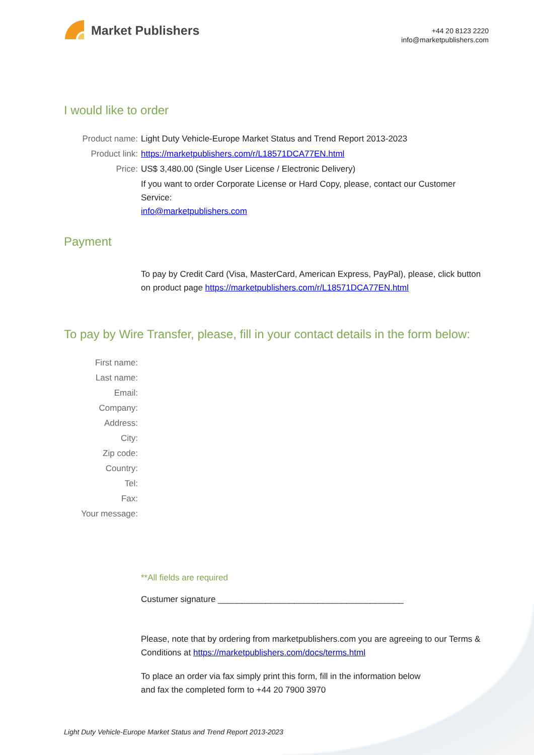Market Publishers
+44 20 8123 2220
info@marketpublishers.com
I would like to order
Product name: Light Duty Vehicle-Europe Market Status and Trend Report 2013-2023
Product link: https://marketpublishers.com/r/L18571DCA77EN.html
Price: US$ 3,480.00 (Single User License / Electronic Delivery)
If you want to order Corporate License or Hard Copy, please, contact our Customer Service:
info@marketpublishers.com
Payment
To pay by Credit Card (Visa, MasterCard, American Express, PayPal), please, click button on product page https://marketpublishers.com/r/L18571DCA77EN.html
To pay by Wire Transfer, please, fill in your contact details in the form below:
First name:
Last name:
Email:
Company:
Address:
City:
Zip code:
Country:
Tel:
Fax:
Your message:
**All fields are required
Custumer signature _______________________________________
Please, note that by ordering from marketpublishers.com you are agreeing to our Terms & Conditions at https://marketpublishers.com/docs/terms.html
To place an order via fax simply print this form, fill in the information below
and fax the completed form to +44 20 7900 3970
Light Duty Vehicle-Europe Market Status and Trend Report 2013-2023